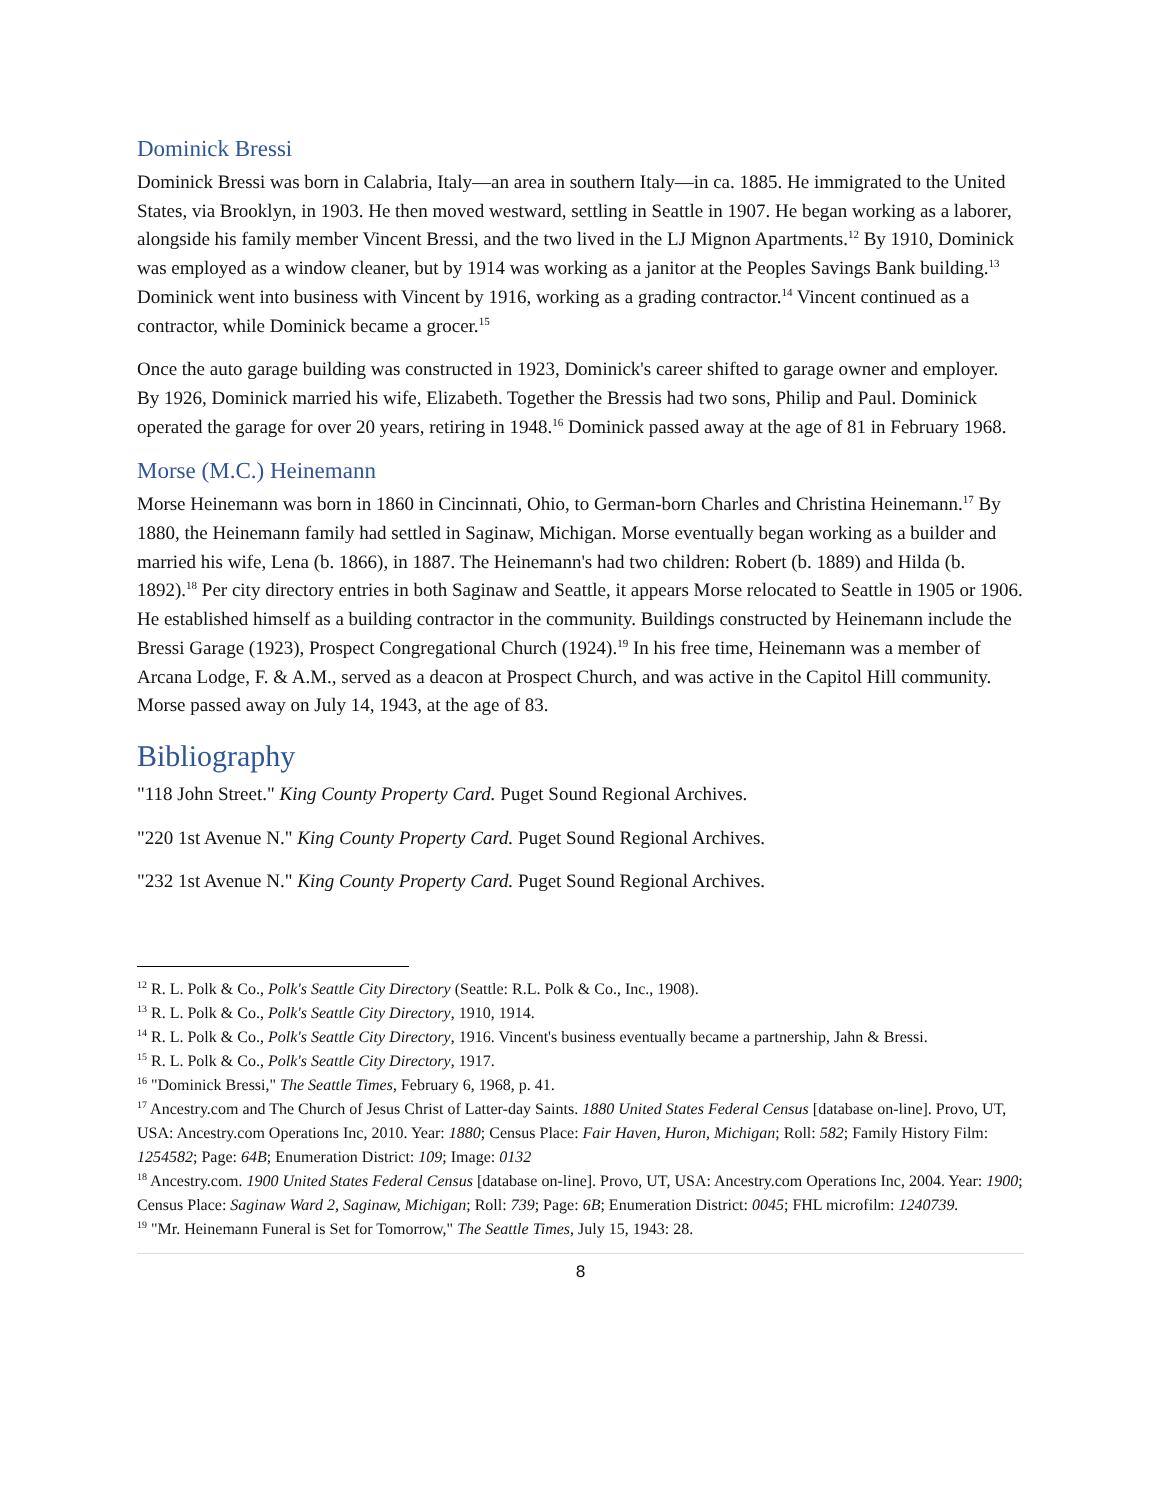Dominick Bressi
Dominick Bressi was born in Calabria, Italy—an area in southern Italy—in ca. 1885. He immigrated to the United States, via Brooklyn, in 1903. He then moved westward, settling in Seattle in 1907. He began working as a laborer, alongside his family member Vincent Bressi, and the two lived in the LJ Mignon Apartments.<sup>12</sup> By 1910, Dominick was employed as a window cleaner, but by 1914 was working as a janitor at the Peoples Savings Bank building.<sup>13</sup> Dominick went into business with Vincent by 1916, working as a grading contractor.<sup>14</sup> Vincent continued as a contractor, while Dominick became a grocer.<sup>15</sup>
Once the auto garage building was constructed in 1923, Dominick's career shifted to garage owner and employer. By 1926, Dominick married his wife, Elizabeth. Together the Bressis had two sons, Philip and Paul. Dominick operated the garage for over 20 years, retiring in 1948.<sup>16</sup> Dominick passed away at the age of 81 in February 1968.
Morse (M.C.) Heinemann
Morse Heinemann was born in 1860 in Cincinnati, Ohio, to German-born Charles and Christina Heinemann.<sup>17</sup> By 1880, the Heinemann family had settled in Saginaw, Michigan. Morse eventually began working as a builder and married his wife, Lena (b. 1866), in 1887. The Heinemann's had two children: Robert (b. 1889) and Hilda (b. 1892).<sup>18</sup> Per city directory entries in both Saginaw and Seattle, it appears Morse relocated to Seattle in 1905 or 1906. He established himself as a building contractor in the community. Buildings constructed by Heinemann include the Bressi Garage (1923), Prospect Congregational Church (1924).<sup>19</sup> In his free time, Heinemann was a member of Arcana Lodge, F. & A.M., served as a deacon at Prospect Church, and was active in the Capitol Hill community. Morse passed away on July 14, 1943, at the age of 83.
Bibliography
"118 John Street." King County Property Card. Puget Sound Regional Archives.
"220 1st Avenue N." King County Property Card. Puget Sound Regional Archives.
"232 1st Avenue N." King County Property Card. Puget Sound Regional Archives.
<sup>12</sup> R. L. Polk & Co., Polk's Seattle City Directory (Seattle: R.L. Polk & Co., Inc., 1908).
<sup>13</sup> R. L. Polk & Co., Polk's Seattle City Directory, 1910, 1914.
<sup>14</sup> R. L. Polk & Co., Polk's Seattle City Directory, 1916. Vincent's business eventually became a partnership, Jahn & Bressi.
<sup>15</sup> R. L. Polk & Co., Polk's Seattle City Directory, 1917.
<sup>16</sup> "Dominick Bressi," The Seattle Times, February 6, 1968, p. 41.
<sup>17</sup> Ancestry.com and The Church of Jesus Christ of Latter-day Saints. 1880 United States Federal Census [database on-line]. Provo, UT, USA: Ancestry.com Operations Inc, 2010. Year: 1880; Census Place: Fair Haven, Huron, Michigan; Roll: 582; Family History Film: 1254582; Page: 64B; Enumeration District: 109; Image: 0132
<sup>18</sup> Ancestry.com. 1900 United States Federal Census [database on-line]. Provo, UT, USA: Ancestry.com Operations Inc, 2004. Year: 1900; Census Place: Saginaw Ward 2, Saginaw, Michigan; Roll: 739; Page: 6B; Enumeration District: 0045; FHL microfilm: 1240739.
<sup>19</sup> "Mr. Heinemann Funeral is Set for Tomorrow," The Seattle Times, July 15, 1943: 28.
8